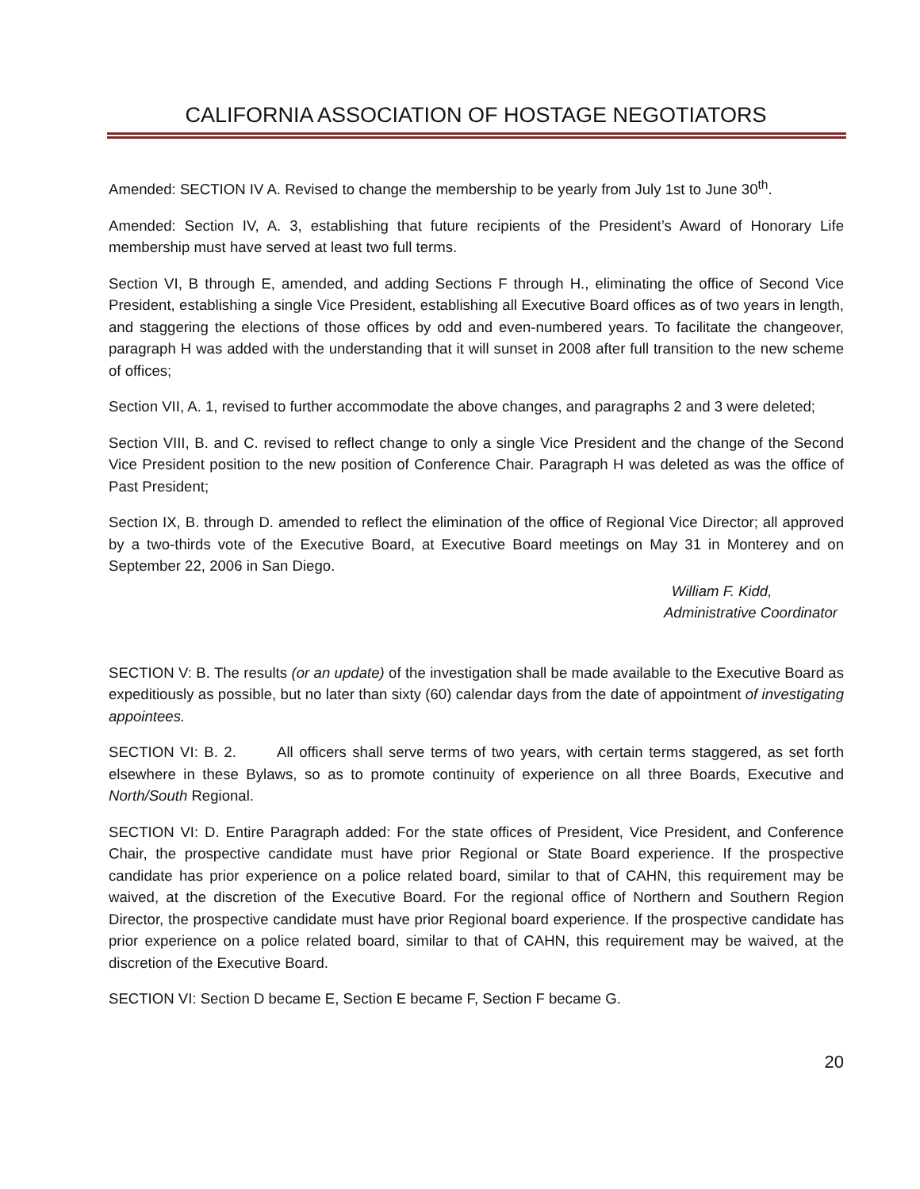CALIFORNIA ASSOCIATION OF HOSTAGE NEGOTIATORS
Amended: SECTION IV A. Revised to change the membership to be yearly from July 1st to June 30<sup>th</sup>.
Amended: Section IV, A. 3, establishing that future recipients of the President’s Award of Honorary Life membership must have served at least two full terms.
Section VI, B through E, amended, and adding Sections F through H., eliminating the office of Second Vice President, establishing a single Vice President, establishing all Executive Board offices as of two years in length, and staggering the elections of those offices by odd and even-numbered years. To facilitate the changeover, paragraph H was added with the understanding that it will sunset in 2008 after full transition to the new scheme of offices;
Section VII, A. 1, revised to further accommodate the above changes, and paragraphs 2 and 3 were deleted;
Section VIII, B. and C. revised to reflect change to only a single Vice President and the change of the Second Vice President position to the new position of Conference Chair. Paragraph H was deleted as was the office of Past President;
Section IX, B. through D. amended to reflect the elimination of the office of Regional Vice Director; all approved by a two-thirds vote of the Executive Board, at Executive Board meetings on May 31 in Monterey and on September 22, 2006 in San Diego.
William F. Kidd,
Administrative Coordinator
SECTION V: B. The results (or an update) of the investigation shall be made available to the Executive Board as expeditiously as possible, but no later than sixty (60) calendar days from the date of appointment of investigating appointees.
SECTION VI: B. 2. All officers shall serve terms of two years, with certain terms staggered, as set forth elsewhere in these Bylaws, so as to promote continuity of experience on all three Boards, Executive and North/South Regional.
SECTION VI: D. Entire Paragraph added: For the state offices of President, Vice President, and Conference Chair, the prospective candidate must have prior Regional or State Board experience. If the prospective candidate has prior experience on a police related board, similar to that of CAHN, this requirement may be waived, at the discretion of the Executive Board. For the regional office of Northern and Southern Region Director, the prospective candidate must have prior Regional board experience. If the prospective candidate has prior experience on a police related board, similar to that of CAHN, this requirement may be waived, at the discretion of the Executive Board.
SECTION VI: Section D became E, Section E became F, Section F became G.
20